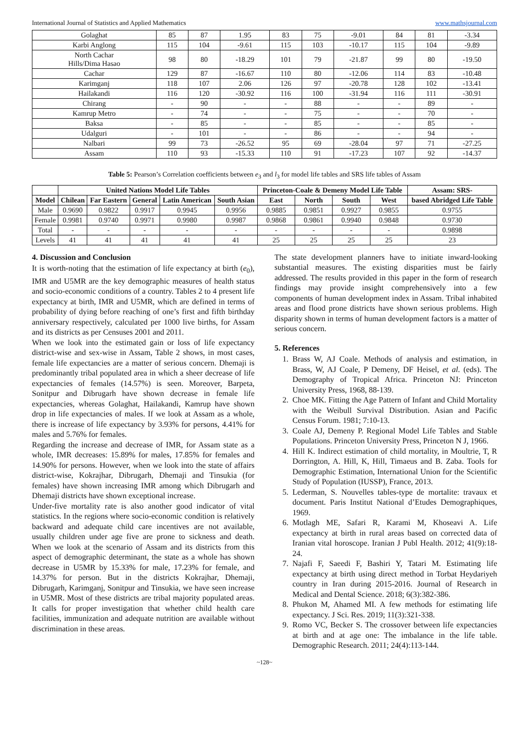International Journal of Statistics and Applied Mathematics www.mathsjournal.com
| Golaghat | 85 | 87 | 1.95 | 83 | 75 | -9.01 | 84 | 81 | -3.34 |
| Karbi Anglong | 115 | 104 | -9.61 | 115 | 103 | -10.17 | 115 | 104 | -9.89 |
| North Cachar Hills/Dima Hasao | 98 | 80 | -18.29 | 101 | 79 | -21.87 | 99 | 80 | -19.50 |
| Cachar | 129 | 87 | -16.67 | 110 | 80 | -12.06 | 114 | 83 | -10.48 |
| Karimganj | 118 | 107 | 2.06 | 126 | 97 | -20.78 | 128 | 102 | -13.41 |
| Hailakandi | 116 | 120 | -30.92 | 116 | 100 | -31.94 | 116 | 111 | -30.91 |
| Chirang | - | 90 | - | - | 88 | - | - | 89 | - |
| Kamrup Metro | - | 74 | - | - | 75 | - | - | 70 | - |
| Baksa | - | 85 | - | - | 85 | - | - | 85 | - |
| Udalguri | - | 101 | - | - | 86 | - | - | 94 | - |
| Nalbari | 99 | 73 | -26.52 | 95 | 69 | -28.04 | 97 | 71 | -27.25 |
| Assam | 110 | 93 | -15.33 | 110 | 91 | -17.23 | 107 | 92 | -14.37 |
Table 5: Pearson’s Correlation coefficients between e<sub>3</sub> and l<sub>3</sub> for model life tables and SRS life tables of Assam
| | United Nations Model Life Tables | | | | | Princeton-Coale & Demeny Model Life Table | | | | Assam: SRS- |
| --- | --- | --- | --- | --- | --- | --- | --- | --- | --- | --- |
| Model | Chilean | Far Eastern | General | Latin American | South Asian | East | North | South | West | based Abridged Life Table |
| Male | 0.9690 | 0.9822 | 0.9917 | 0.9945 | 0.9956 | 0.9885 | 0.9851 | 0.9927 | 0.9855 | 0.9755 |
| Female | 0.9981 | 0.9740 | 0.9971 | 0.9980 | 0.9987 | 0.9868 | 0.9861 | 0.9940 | 0.9848 | 0.9730 |
| Total | - | - | - | - | - | - | - | - | - | 0.9898 |
| Levels | 41 | 41 | 41 | 41 | 41 | 25 | 25 | 25 | 25 | 23 |
4. Discussion and Conclusion
It is worth-noting that the estimation of life expectancy at birth (e<sub>0</sub>), IMR and U5MR are the key demographic measures of health status and socio-economic conditions of a country. Tables 2 to 4 present life expectancy at birth, IMR and U5MR, which are defined in terms of probability of dying before reaching of one’s first and fifth birthday anniversary respectively, calculated per 1000 live births, for Assam and its districts as per Censuses 2001 and 2011.
When we look into the estimated gain or loss of life expectancy district-wise and sex-wise in Assam, Table 2 shows, in most cases, female life expectancies are a matter of serious concern. Dhemaji is predominantly tribal populated area in which a sheer decrease of life expectancies of females (14.57%) is seen. Moreover, Barpeta, Sonitpur and Dibrugarh have shown decrease in female life expectancies, whereas Golaghat, Hailakandi, Kamrup have shown drop in life expectancies of males. If we look at Assam as a whole, there is increase of life expectancy by 3.93% for persons, 4.41% for males and 5.76% for females.
Regarding the increase and decrease of IMR, for Assam state as a whole, IMR decreases: 15.89% for males, 17.85% for females and 14.90% for persons. However, when we look into the state of affairs district-wise, Kokrajhar, Dibrugarh, Dhemaji and Tinsukia (for females) have shown increasing IMR among which Dibrugarh and Dhemaji districts have shown exceptional increase.
Under-five mortality rate is also another good indicator of vital statistics. In the regions where socio-economic condition is relatively backward and adequate child care incentives are not available, usually children under age five are prone to sickness and death. When we look at the scenario of Assam and its districts from this aspect of demographic determinant, the state as a whole has shown decrease in U5MR by 15.33% for male, 17.23% for female, and 14.37% for person. But in the districts Kokrajhar, Dhemaji, Dibrugarh, Karimganj, Sonitpur and Tinsukia, we have seen increase in U5MR. Most of these districts are tribal majority populated areas. It calls for proper investigation that whether child health care facilities, immunization and adequate nutrition are available without discrimination in these areas.
The state development planners have to initiate inward-looking substantial measures. The existing disparities must be fairly addressed. The results provided in this paper in the form of research findings may provide insight comprehensively into a few components of human development index in Assam. Tribal inhabited areas and flood prone districts have shown serious problems. High disparity shown in terms of human development factors is a matter of serious concern.
5. References
1. Brass W, AJ Coale. Methods of analysis and estimation, in Brass, W, AJ Coale, P Demeny, DF Heisel, et al. (eds). The Demography of Tropical Africa. Princeton NJ: Princeton University Press, 1968, 88-139.
2. Choe MK. Fitting the Age Pattern of Infant and Child Mortality with the Weibull Survival Distribution. Asian and Pacific Census Forum. 1981; 7:10-13.
3. Coale AJ, Demeny P. Regional Model Life Tables and Stable Populations. Princeton University Press, Princeton N J, 1966.
4. Hill K. Indirect estimation of child mortality, in Moultrie, T, R Dorrington, A. Hill, K, Hill, Timaeus and B. Zaba. Tools for Demographic Estimation, International Union for the Scientific Study of Population (IUSSP), France, 2013.
5. Lederman, S. Nouvelles tables-type de mortalite: travaux et document. Paris Institut National d’Etudes Demographiques, 1969.
6. Motlagh ME, Safari R, Karami M, Khoseavi A. Life expectancy at birth in rural areas based on corrected data of Iranian vital horoscope. Iranian J Publ Health. 2012; 41(9):18-24.
7. Najafi F, Saeedi F, Bashiri Y, Tatari M. Estimating life expectancy at birth using direct method in Torbat Heydariyeh country in Iran during 2015-2016. Journal of Research in Medical and Dental Science. 2018; 6(3):382-386.
8. Phukon M, Ahamed MI. A few methods for estimating life expectancy. J Sci. Res. 2019; 11(3):321-338.
9. Romo VC, Becker S. The crossover between life expectancies at birth and at age one: The imbalance in the life table. Demographic Research. 2011; 24(4):113-144.
~128~